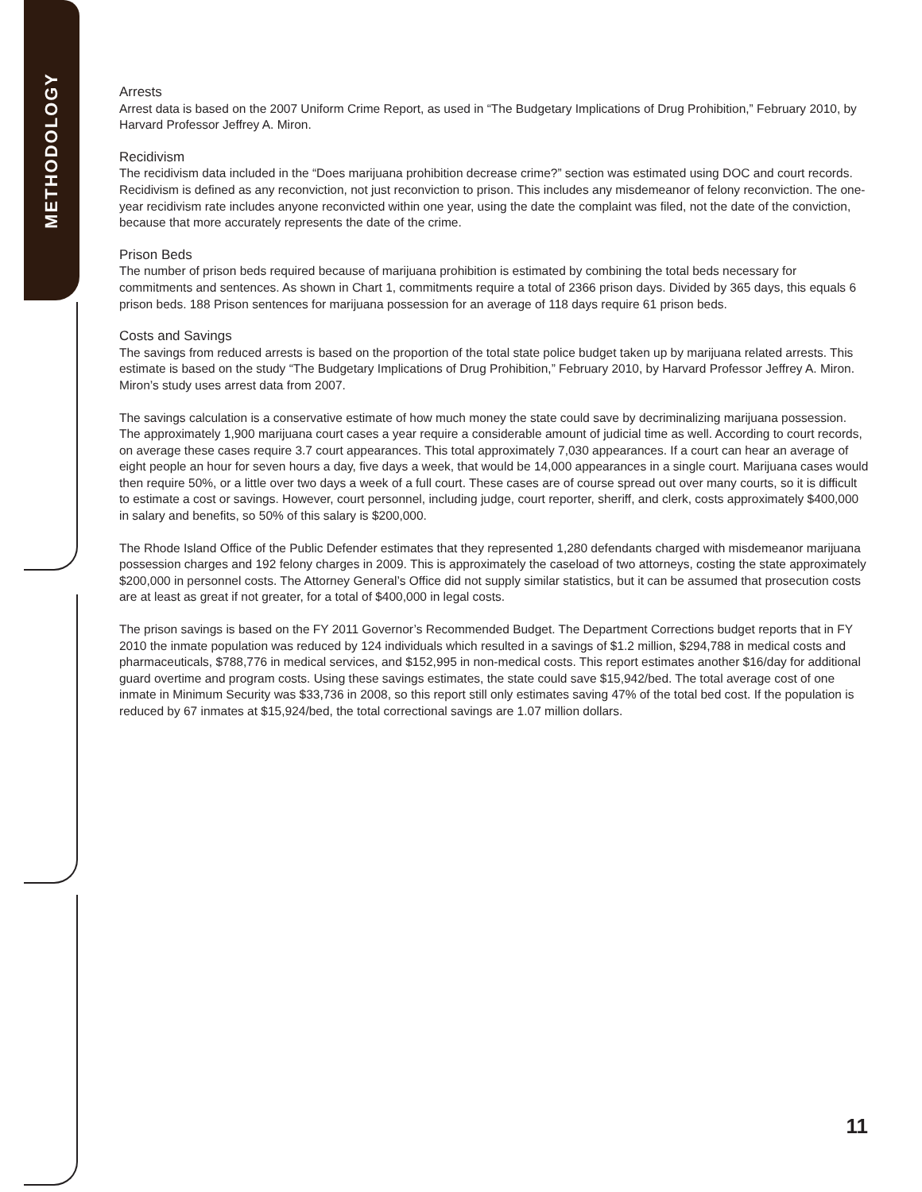METHODOLOGY
Arrests
Arrest data is based on the 2007 Uniform Crime Report, as used in “The Budgetary Implications of Drug Prohibition,” February 2010, by Harvard Professor Jeffrey A. Miron.
Recidivism
The recidivism data included in the “Does marijuana prohibition decrease crime?” section was estimated using DOC and court records. Recidivism is defined as any reconviction, not just reconviction to prison. This includes any misdemeanor of felony reconviction. The one-year recidivism rate includes anyone reconvicted within one year, using the date the complaint was filed, not the date of the conviction, because that more accurately represents the date of the crime.
Prison Beds
The number of prison beds required because of marijuana prohibition is estimated by combining the total beds necessary for commitments and sentences. As shown in Chart 1, commitments require a total of 2366 prison days. Divided by 365 days, this equals 6 prison beds. 188 Prison sentences for marijuana possession for an average of 118 days require 61 prison beds.
Costs and Savings
The savings from reduced arrests is based on the proportion of the total state police budget taken up by marijuana related arrests. This estimate is based on the study “The Budgetary Implications of Drug Prohibition,” February 2010, by Harvard Professor Jeffrey A. Miron. Miron’s study uses arrest data from 2007.
The savings calculation is a conservative estimate of how much money the state could save by decriminalizing marijuana possession. The approximately 1,900 marijuana court cases a year require a considerable amount of judicial time as well. According to court records, on average these cases require 3.7 court appearances. This total approximately 7,030 appearances. If a court can hear an average of eight people an hour for seven hours a day, five days a week, that would be 14,000 appearances in a single court. Marijuana cases would then require 50%, or a little over two days a week of a full court. These cases are of course spread out over many courts, so it is difficult to estimate a cost or savings. However, court personnel, including judge, court reporter, sheriff, and clerk, costs approximately $400,000 in salary and benefits, so 50% of this salary is $200,000.
The Rhode Island Office of the Public Defender estimates that they represented 1,280 defendants charged with misdemeanor marijuana possession charges and 192 felony charges in 2009. This is approximately the caseload of two attorneys, costing the state approximately $200,000 in personnel costs. The Attorney General’s Office did not supply similar statistics, but it can be assumed that prosecution costs are at least as great if not greater, for a total of $400,000 in legal costs.
The prison savings is based on the FY 2011 Governor’s Recommended Budget. The Department Corrections budget reports that in FY 2010 the inmate population was reduced by 124 individuals which resulted in a savings of $1.2 million, $294,788 in medical costs and pharmaceuticals, $788,776 in medical services, and $152,995 in non-medical costs. This report estimates another $16/day for additional guard overtime and program costs. Using these savings estimates, the state could save $15,942/bed. The total average cost of one inmate in Minimum Security was $33,736 in 2008, so this report still only estimates saving 47% of the total bed cost. If the population is reduced by 67 inmates at $15,924/bed, the total correctional savings are 1.07 million dollars.
11